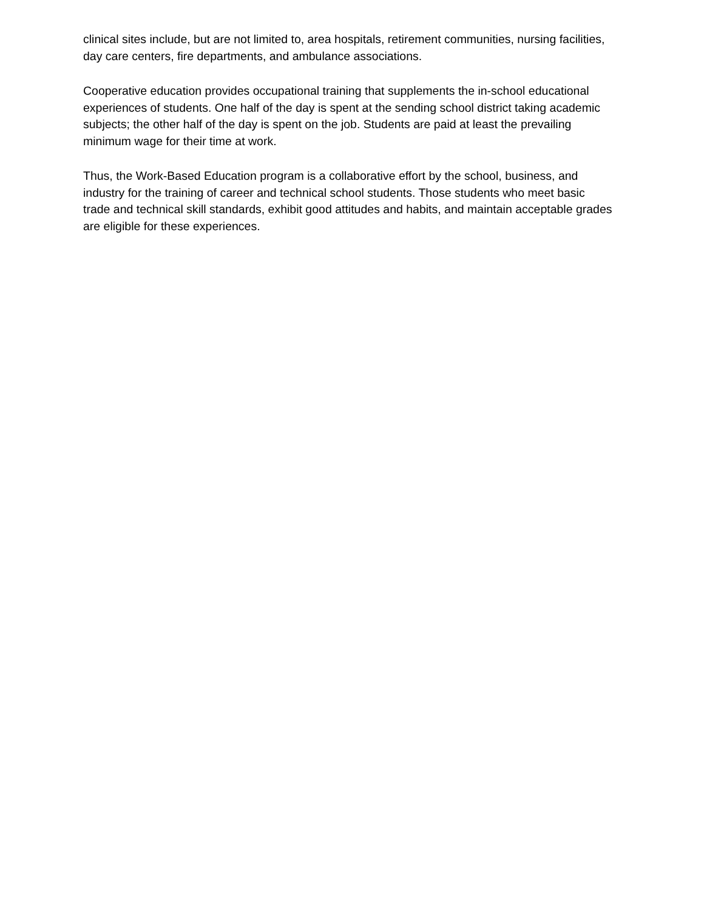clinical sites include, but are not limited to, area hospitals, retirement communities, nursing facilities, day care centers, fire departments, and ambulance associations.
Cooperative education provides occupational training that supplements the in-school educational experiences of students. One half of the day is spent at the sending school district taking academic subjects; the other half of the day is spent on the job. Students are paid at least the prevailing minimum wage for their time at work.
Thus, the Work-Based Education program is a collaborative effort by the school, business, and industry for the training of career and technical school students. Those students who meet basic trade and technical skill standards, exhibit good attitudes and habits, and maintain acceptable grades are eligible for these experiences.